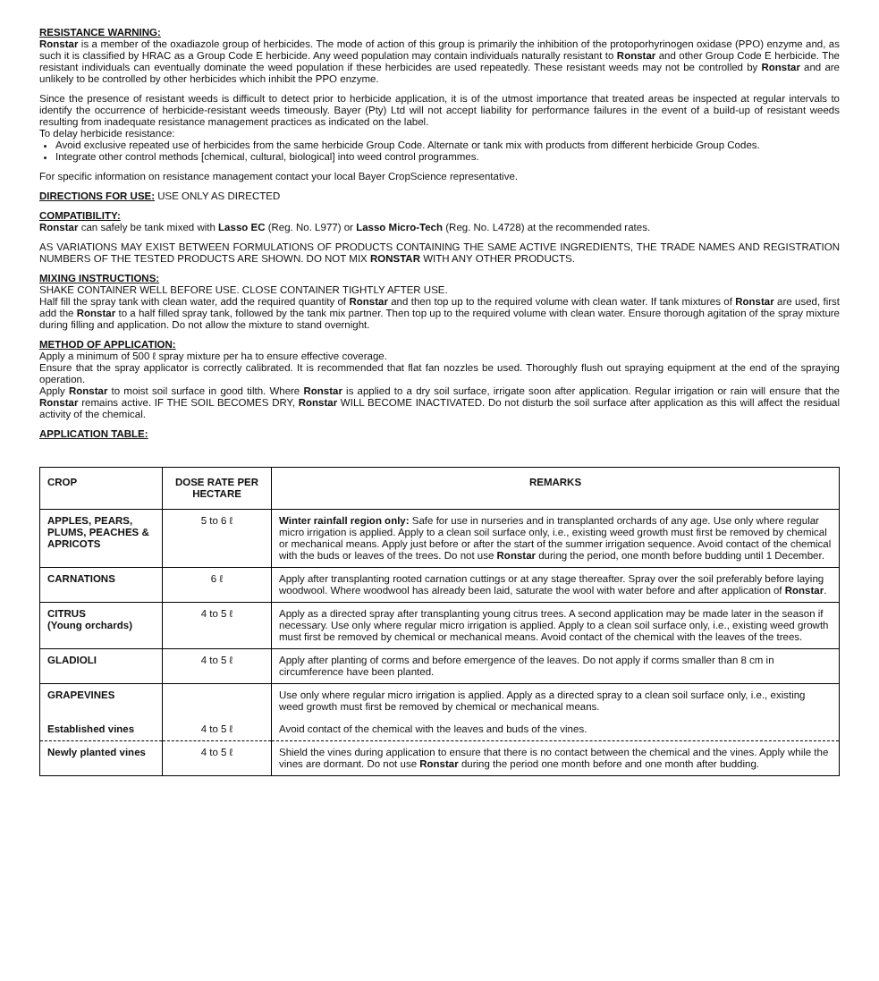RESISTANCE WARNING:
Ronstar is a member of the oxadiazole group of herbicides. The mode of action of this group is primarily the inhibition of the protoporhyrinogen oxidase (PPO) enzyme and, as such it is classified by HRAC as a Group Code E herbicide. Any weed population may contain individuals naturally resistant to Ronstar and other Group Code E herbicide. The resistant individuals can eventually dominate the weed population if these herbicides are used repeatedly. These resistant weeds may not be controlled by Ronstar and are unlikely to be controlled by other herbicides which inhibit the PPO enzyme.
Since the presence of resistant weeds is difficult to detect prior to herbicide application, it is of the utmost importance that treated areas be inspected at regular intervals to identify the occurrence of herbicide-resistant weeds timeously. Bayer (Pty) Ltd will not accept liability for performance failures in the event of a build-up of resistant weeds resulting from inadequate resistance management practices as indicated on the label.
To delay herbicide resistance:
Avoid exclusive repeated use of herbicides from the same herbicide Group Code. Alternate or tank mix with products from different herbicide Group Codes.
Integrate other control methods [chemical, cultural, biological] into weed control programmes.
For specific information on resistance management contact your local Bayer CropScience representative.
DIRECTIONS FOR USE: USE ONLY AS DIRECTED
COMPATIBILITY:
Ronstar can safely be tank mixed with Lasso EC (Reg. No. L977) or Lasso Micro-Tech (Reg. No. L4728) at the recommended rates.
AS VARIATIONS MAY EXIST BETWEEN FORMULATIONS OF PRODUCTS CONTAINING THE SAME ACTIVE INGREDIENTS, THE TRADE NAMES AND REGISTRATION NUMBERS OF THE TESTED PRODUCTS ARE SHOWN. DO NOT MIX RONSTAR WITH ANY OTHER PRODUCTS.
MIXING INSTRUCTIONS:
SHAKE CONTAINER WELL BEFORE USE. CLOSE CONTAINER TIGHTLY AFTER USE.
Half fill the spray tank with clean water, add the required quantity of Ronstar and then top up to the required volume with clean water. If tank mixtures of Ronstar are used, first add the Ronstar to a half filled spray tank, followed by the tank mix partner. Then top up to the required volume with clean water. Ensure thorough agitation of the spray mixture during filling and application. Do not allow the mixture to stand overnight.
METHOD OF APPLICATION:
Apply a minimum of 500 ℓ spray mixture per ha to ensure effective coverage.
Ensure that the spray applicator is correctly calibrated. It is recommended that flat fan nozzles be used. Thoroughly flush out spraying equipment at the end of the spraying operation.
Apply Ronstar to moist soil surface in good tilth. Where Ronstar is applied to a dry soil surface, irrigate soon after application. Regular irrigation or rain will ensure that the Ronstar remains active. IF THE SOIL BECOMES DRY, Ronstar WILL BECOME INACTIVATED. Do not disturb the soil surface after application as this will affect the residual activity of the chemical.
APPLICATION TABLE:
| CROP | DOSE RATE PER HECTARE | REMARKS |
| --- | --- | --- |
| APPLES, PEARS, PLUMS, PEACHES & APRICOTS | 5 to 6 ℓ | Winter rainfall region only: Safe for use in nurseries and in transplanted orchards of any age. Use only where regular micro irrigation is applied. Apply to a clean soil surface only, i.e., existing weed growth must first be removed by chemical or mechanical means. Apply just before or after the start of the summer irrigation sequence. Avoid contact of the chemical with the buds or leaves of the trees. Do not use Ronstar during the period, one month before budding until 1 December. |
| CARNATIONS | 6 ℓ | Apply after transplanting rooted carnation cuttings or at any stage thereafter. Spray over the soil preferably before laying woodwool. Where woodwool has already been laid, saturate the wool with water before and after application of Ronstar . |
| CITRUS (Young orchards) | 4 to 5 ℓ | Apply as a directed spray after transplanting young citrus trees. A second application may be made later in the season if necessary. Use only where regular micro irrigation is applied. Apply to a clean soil surface only, i.e., existing weed growth must first be removed by chemical or mechanical means. Avoid contact of the chemical with the leaves of the trees. |
| GLADIOLI | 4 to 5 ℓ | Apply after planting of corms and before emergence of the leaves. Do not apply if corms smaller than 8 cm in circumference have been planted. |
| GRAPEVINES | | Use only where regular micro irrigation is applied. Apply as a directed spray to a clean soil surface only, i.e., existing weed growth must first be removed by chemical or mechanical means. |
| Established vines | 4 to 5 ℓ | Avoid contact of the chemical with the leaves and buds of the vines. |
| Newly planted vines | 4 to 5 ℓ | Shield the vines during application to ensure that there is no contact between the chemical and the vines. Apply while the vines are dormant. Do not use Ronstar during the period one month before and one month after budding. |